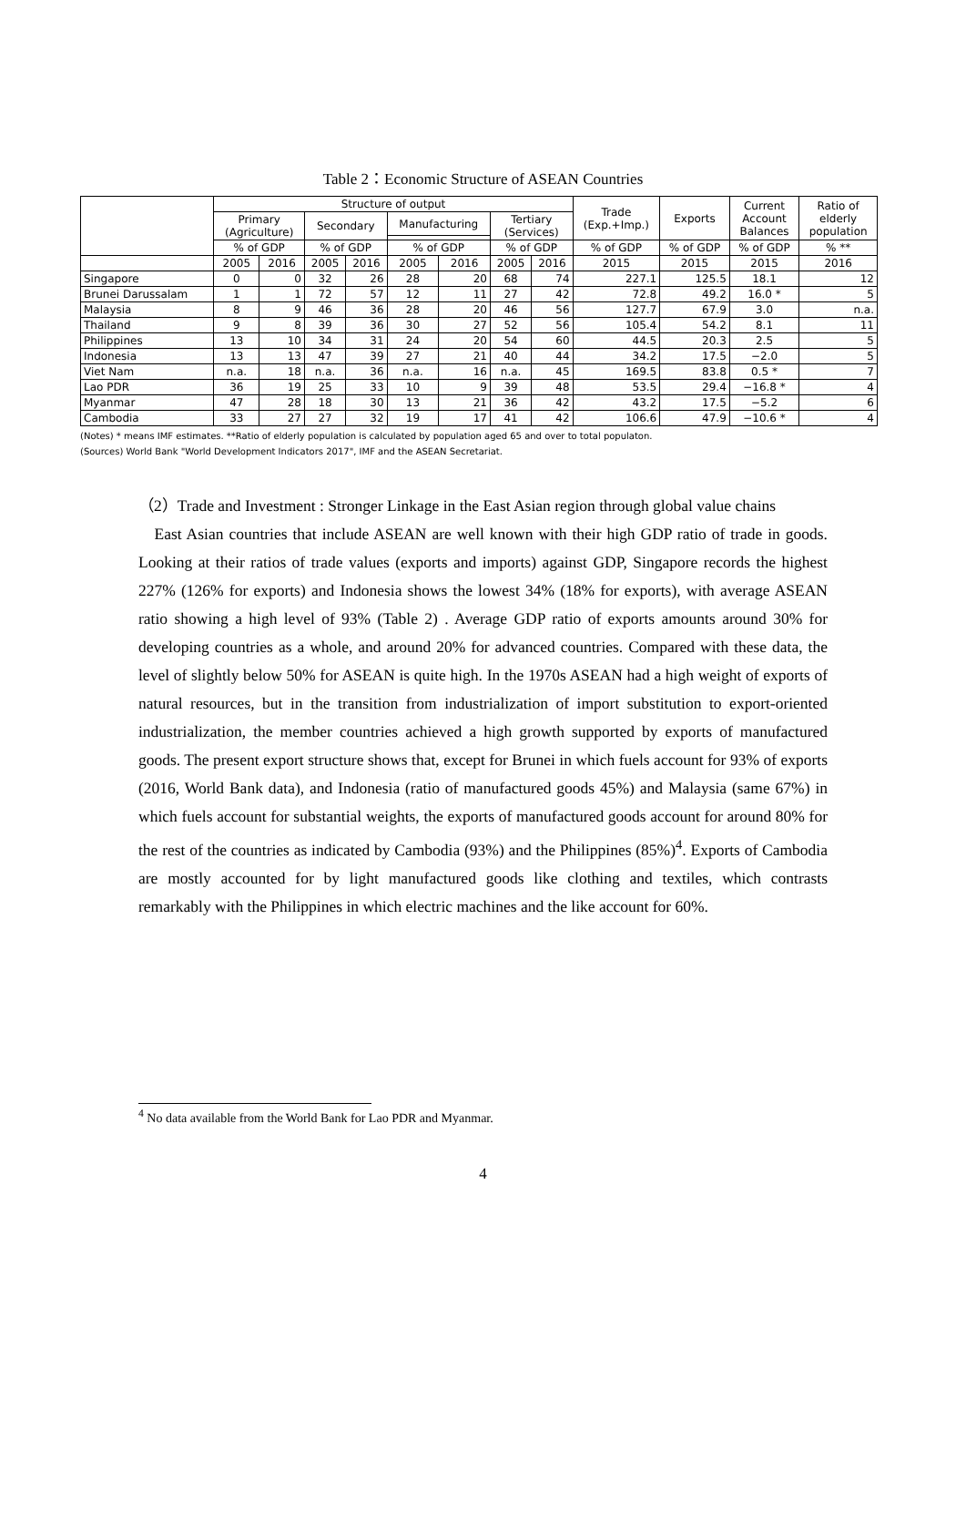Table 2：Economic Structure of ASEAN Countries
| | Structure of output | | | | | | | | Trade (Exp.+Imp.) | Exports | Current Account Balances | Ratio of elderly population |
| --- | --- | --- | --- | --- | --- | --- | --- | --- | --- | --- | --- | --- |
| | Primary (Agriculture) | | Secondary | | Manufacturing | | Tertiary (Services) | | | | | |
| | % of GDP | | % of GDP | | % of GDP | | % of GDP | | % of GDP | % of GDP | % of GDP | % ** |
| | 2005 | 2016 | 2005 | 2016 | 2005 | 2016 | 2005 | 2016 | 2015 | 2015 | 2015 | 2016 |
| Singapore | 0 | 0 | 32 | 26 | 28 | 20 | 68 | 74 | 227.1 | 125.5 | 18.1 | 12 |
| Brunei Darussalam | 1 | 1 | 72 | 57 | 12 | 11 | 27 | 42 | 72.8 | 49.2 | 16.0 * | 5 |
| Malaysia | 8 | 9 | 46 | 36 | 28 | 20 | 46 | 56 | 127.7 | 67.9 | 3.0 | n.a. |
| Thailand | 9 | 8 | 39 | 36 | 30 | 27 | 52 | 56 | 105.4 | 54.2 | 8.1 | 11 |
| Philippines | 13 | 10 | 34 | 31 | 24 | 20 | 54 | 60 | 44.5 | 20.3 | 2.5 | 5 |
| Indonesia | 13 | 13 | 47 | 39 | 27 | 21 | 40 | 44 | 34.2 | 17.5 | −2.0 | 5 |
| Viet Nam | n.a. | 18 | n.a. | 36 | n.a. | 16 | n.a. | 45 | 169.5 | 83.8 | 0.5 * | 7 |
| Lao PDR | 36 | 19 | 25 | 33 | 10 | 9 | 39 | 48 | 53.5 | 29.4 | −16.8 * | 4 |
| Myanmar | 47 | 28 | 18 | 30 | 13 | 21 | 36 | 42 | 43.2 | 17.5 | −5.2 | 6 |
| Cambodia | 33 | 27 | 27 | 32 | 19 | 17 | 41 | 42 | 106.6 | 47.9 | −10.6 * | 4 |
(Notes) * means IMF estimates. **Ratio of elderly population is calculated by population aged 65 and over to total populaton.
(Sources) World Bank "World Development Indicators 2017", IMF and the ASEAN Secretariat.
（2）Trade and Investment : Stronger Linkage in the East Asian region through global value chains
East Asian countries that include ASEAN are well known with their high GDP ratio of trade in goods. Looking at their ratios of trade values (exports and imports) against GDP, Singapore records the highest 227% (126% for exports) and Indonesia shows the lowest 34% (18% for exports), with average ASEAN ratio showing a high level of 93% (Table 2) . Average GDP ratio of exports amounts around 30% for developing countries as a whole, and around 20% for advanced countries. Compared with these data, the level of slightly below 50% for ASEAN is quite high. In the 1970s ASEAN had a high weight of exports of natural resources, but in the transition from industrialization of import substitution to export-oriented industrialization, the member countries achieved a high growth supported by exports of manufactured goods. The present export structure shows that, except for Brunei in which fuels account for 93% of exports (2016, World Bank data), and Indonesia (ratio of manufactured goods 45%) and Malaysia (same 67%) in which fuels account for substantial weights, the exports of manufactured goods account for around 80% for the rest of the countries as indicated by Cambodia (93%) and the Philippines (85%)<sup>4</sup>. Exports of Cambodia are mostly accounted for by light manufactured goods like clothing and textiles, which contrasts remarkably with the Philippines in which electric machines and the like account for 60%.
<sup>4</sup> No data available from the World Bank for Lao PDR and Myanmar.
4